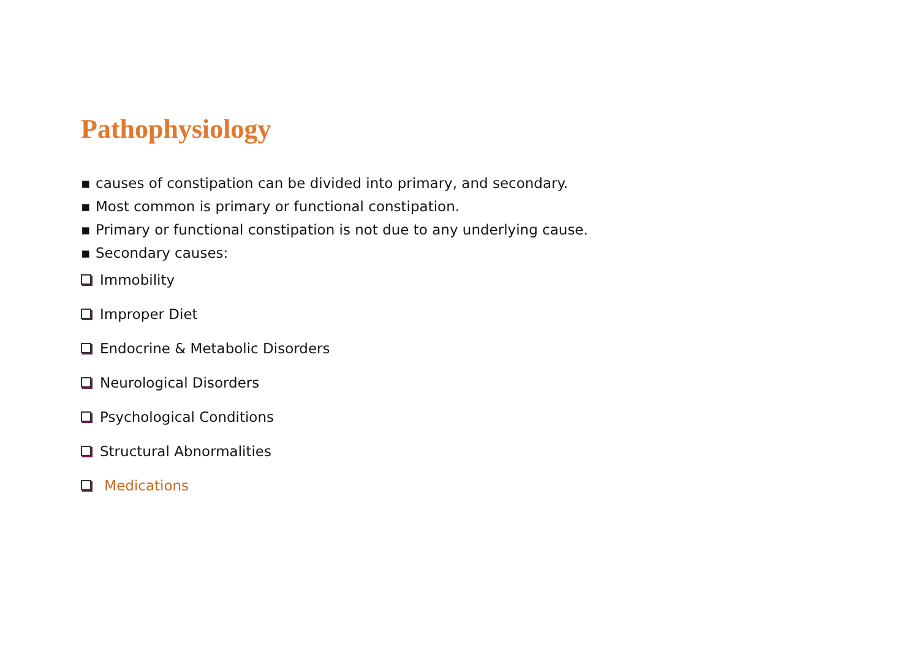Pathophysiology
▪ causes of constipation can be divided into primary, and secondary.
▪ Most common is primary or functional constipation.
▪ Primary or functional constipation is not due to any underlying cause.
▪ Secondary causes:
Immobility
Improper Diet
Endocrine & Metabolic Disorders
Neurological Disorders
Psychological Conditions
Structural Abnormalities
Medications